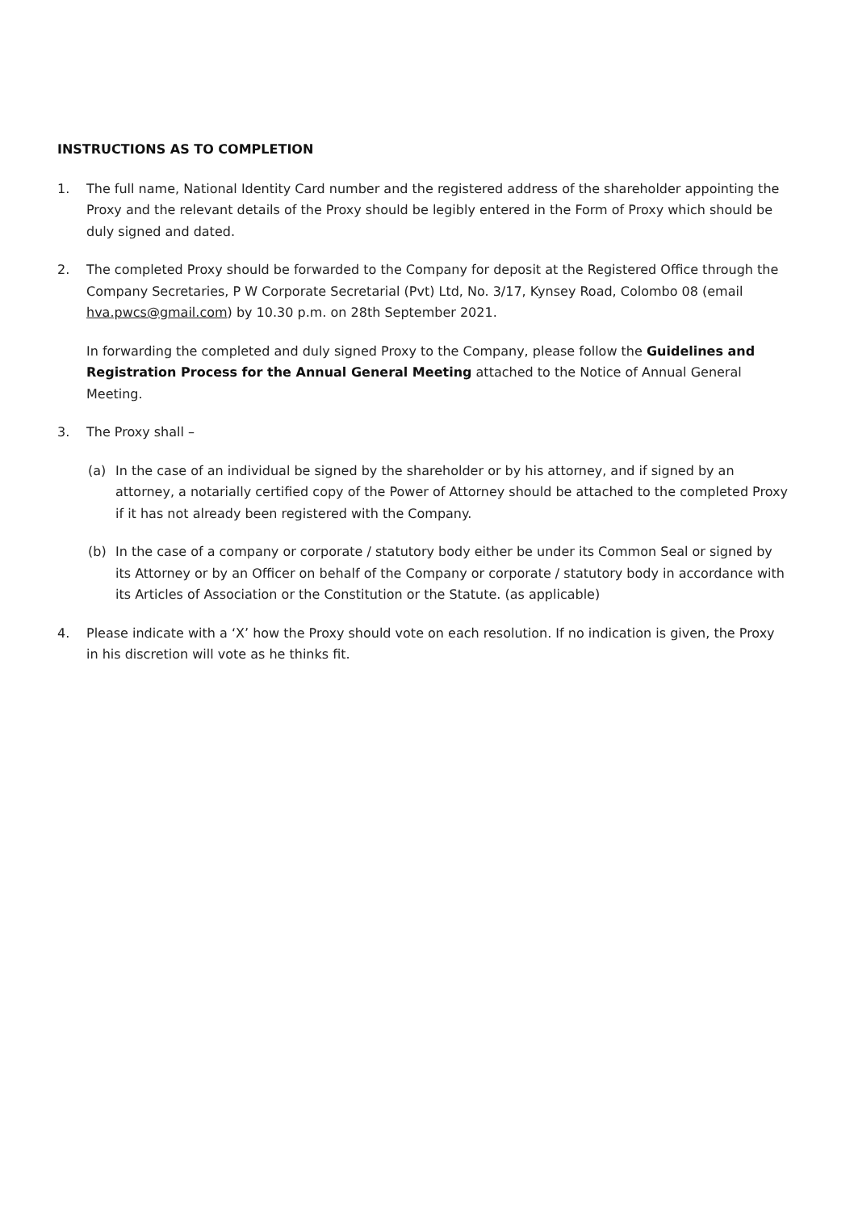INSTRUCTIONS AS TO COMPLETION
1. The full name, National Identity Card number and the registered address of the shareholder appointing the Proxy and the relevant details of the Proxy should be legibly entered in the Form of Proxy which should be duly signed and dated.
2. The completed Proxy should be forwarded to the Company for deposit at the Registered Office through the Company Secretaries, P W Corporate Secretarial (Pvt) Ltd, No. 3/17, Kynsey Road, Colombo 08 (email hva.pwcs@gmail.com) by 10.30 p.m. on 28th September 2021.
In forwarding the completed and duly signed Proxy to the Company, please follow the Guidelines and Registration Process for the Annual General Meeting attached to the Notice of Annual General Meeting.
3. The Proxy shall –
(a) In the case of an individual be signed by the shareholder or by his attorney, and if signed by an attorney, a notarially certified copy of the Power of Attorney should be attached to the completed Proxy if it has not already been registered with the Company.
(b) In the case of a company or corporate / statutory body either be under its Common Seal or signed by its Attorney or by an Officer on behalf of the Company or corporate / statutory body in accordance with its Articles of Association or the Constitution or the Statute. (as applicable)
4. Please indicate with a ‘X’ how the Proxy should vote on each resolution. If no indication is given, the Proxy in his discretion will vote as he thinks fit.